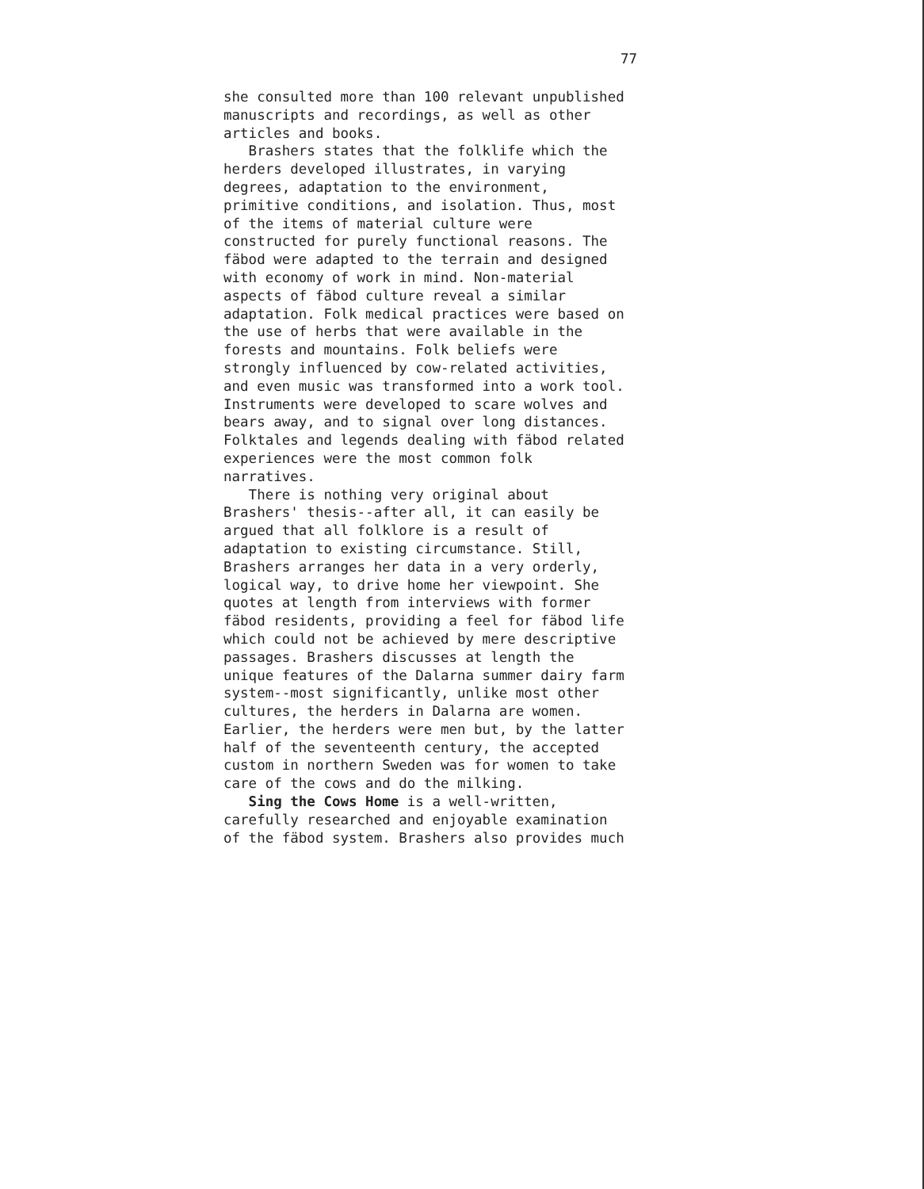77
she consulted more than 100 relevant unpublished
manuscripts and recordings, as well as other
articles and books.
Brashers states that the folklife which the
herders developed illustrates, in varying
degrees, adaptation to the environment,
primitive conditions, and isolation. Thus, most
of the items of material culture were
constructed for purely functional reasons. The
fäbod were adapted to the terrain and designed
with economy of work in mind. Non-material
aspects of fäbod culture reveal a similar
adaptation. Folk medical practices were based on
the use of herbs that were available in the
forests and mountains. Folk beliefs were
strongly influenced by cow-related activities,
and even music was transformed into a work tool.
Instruments were developed to scare wolves and
bears away, and to signal over long distances.
Folktales and legends dealing with fäbod related
experiences were the most common folk
narratives.
There is nothing very original about
Brashers' thesis--after all, it can easily be
argued that all folklore is a result of
adaptation to existing circumstance. Still,
Brashers arranges her data in a very orderly,
logical way, to drive home her viewpoint. She
quotes at length from interviews with former
fäbod residents, providing a feel for fäbod life
which could not be achieved by mere descriptive
passages. Brashers discusses at length the
unique features of the Dalarna summer dairy farm
system--most significantly, unlike most other
cultures, the herders in Dalarna are women.
Earlier, the herders were men but, by the latter
half of the seventeenth century, the accepted
custom in northern Sweden was for women to take
care of the cows and do the milking.
Sing the Cows Home is a well-written,
carefully researched and enjoyable examination
of the fäbod system. Brashers also provides much